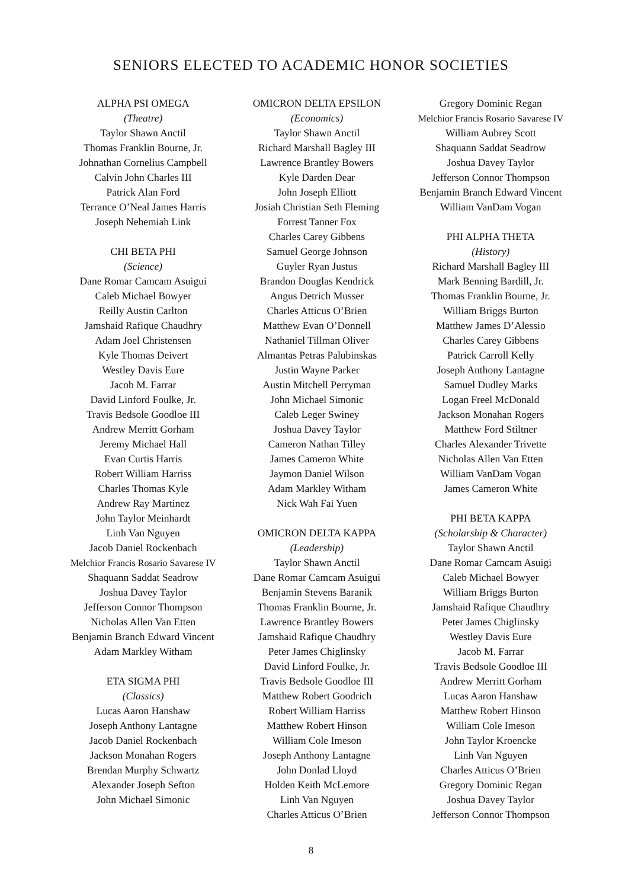SENIORS ELECTED TO ACADEMIC HONOR SOCIETIES
ALPHA PSI OMEGA
(Theatre)
Taylor Shawn Anctil
Thomas Franklin Bourne, Jr.
Johnathan Cornelius Campbell
Calvin John Charles III
Patrick Alan Ford
Terrance O’Neal James Harris
Joseph Nehemiah Link
CHI BETA PHI
(Science)
Dane Romar Camcam Asuigui
Caleb Michael Bowyer
Reilly Austin Carlton
Jamshaid Rafique Chaudhry
Adam Joel Christensen
Kyle Thomas Deivert
Westley Davis Eure
Jacob M. Farrar
David Linford Foulke, Jr.
Travis Bedsole Goodloe III
Andrew Merritt Gorham
Jeremy Michael Hall
Evan Curtis Harris
Robert William Harriss
Charles Thomas Kyle
Andrew Ray Martinez
John Taylor Meinhardt
Linh Van Nguyen
Jacob Daniel Rockenbach
Melchior Francis Rosario Savarese IV
Shaquann Saddat Seadrow
Joshua Davey Taylor
Jefferson Connor Thompson
Nicholas Allen Van Etten
Benjamin Branch Edward Vincent
Adam Markley Witham
ETA SIGMA PHI
(Classics)
Lucas Aaron Hanshaw
Joseph Anthony Lantagne
Jacob Daniel Rockenbach
Jackson Monahan Rogers
Brendan Murphy Schwartz
Alexander Joseph Sefton
John Michael Simonic
OMICRON DELTA EPSILON
(Economics)
Taylor Shawn Anctil
Richard Marshall Bagley III
Lawrence Brantley Bowers
Kyle Darden Dear
John Joseph Elliott
Josiah Christian Seth Fleming
Forrest Tanner Fox
Charles Carey Gibbens
Samuel George Johnson
Guyler Ryan Justus
Brandon Douglas Kendrick
Angus Detrich Musser
Charles Atticus O’Brien
Matthew Evan O’Donnell
Nathaniel Tillman Oliver
Almantas Petras Palubinskas
Justin Wayne Parker
Austin Mitchell Perryman
John Michael Simonic
Caleb Leger Swiney
Joshua Davey Taylor
Cameron Nathan Tilley
James Cameron White
Jaymon Daniel Wilson
Adam Markley Witham
Nick Wah Fai Yuen
OMICRON DELTA KAPPA
(Leadership)
Taylor Shawn Anctil
Dane Romar Camcam Asuigui
Benjamin Stevens Baranik
Thomas Franklin Bourne, Jr.
Lawrence Brantley Bowers
Jamshaid Rafique Chaudhry
Peter James Chiglinsky
David Linford Foulke, Jr.
Travis Bedsole Goodloe III
Matthew Robert Goodrich
Robert William Harriss
Matthew Robert Hinson
William Cole Imeson
Joseph Anthony Lantagne
John Donlad Lloyd
Holden Keith McLemore
Linh Van Nguyen
Charles Atticus O’Brien
Gregory Dominic Regan
Melchior Francis Rosario Savarese IV
William Aubrey Scott
Shaquann Saddat Seadrow
Joshua Davey Taylor
Jefferson Connor Thompson
Benjamin Branch Edward Vincent
William VanDam Vogan
PHI ALPHA THETA
(History)
Richard Marshall Bagley III
Mark Benning Bardill, Jr.
Thomas Franklin Bourne, Jr.
William Briggs Burton
Matthew James D’Alessio
Charles Carey Gibbens
Patrick Carroll Kelly
Joseph Anthony Lantagne
Samuel Dudley Marks
Logan Freel McDonald
Jackson Monahan Rogers
Matthew Ford Stiltner
Charles Alexander Trivette
Nicholas Allen Van Etten
William VanDam Vogan
James Cameron White
PHI BETA KAPPA
(Scholarship & Character)
Taylor Shawn Anctil
Dane Romar Camcam Asuigi
Caleb Michael Bowyer
William Briggs Burton
Jamshaid Rafique Chaudhry
Peter James Chiglinsky
Westley Davis Eure
Jacob M. Farrar
Travis Bedsole Goodloe III
Andrew Merritt Gorham
Lucas Aaron Hanshaw
Matthew Robert Hinson
William Cole Imeson
John Taylor Kroencke
Linh Van Nguyen
Charles Atticus O’Brien
Gregory Dominic Regan
Joshua Davey Taylor
Jefferson Connor Thompson
8